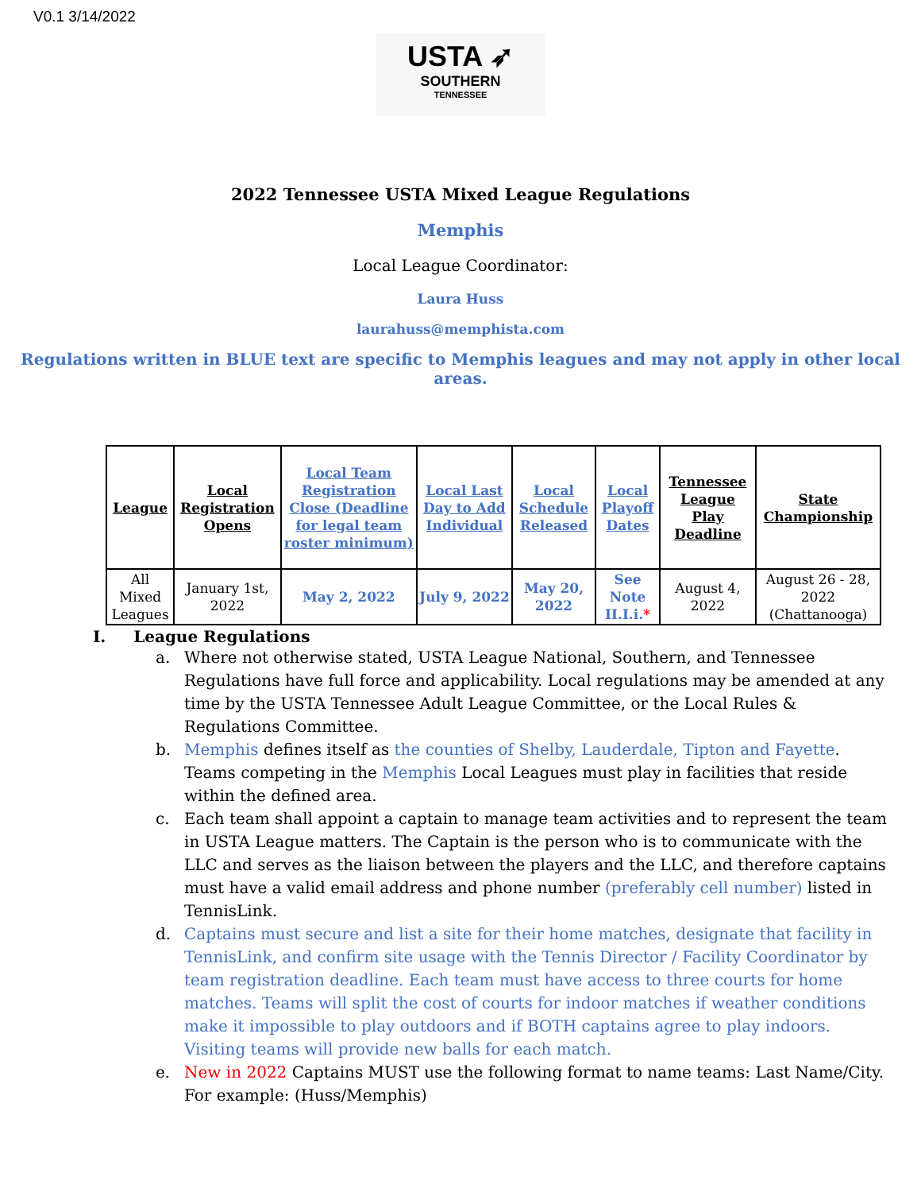V0.1 3/14/2022
USTA ➶
SOUTHERN
TENNESSEE
2022 Tennessee USTA Mixed League Regulations
Memphis
Local League Coordinator:
Laura Huss
laurahuss@memphista.com
Regulations written in BLUE text are specific to Memphis leagues and may not apply in other local areas.
| League | Local Registration Opens | Local Team Registration Close (Deadline for legal team roster minimum) | Local Last Day to Add Individual | Local Schedule Released | Local Playoff Dates | Tennessee League Play Deadline | State Championship |
| --- | --- | --- | --- | --- | --- | --- | --- |
| All Mixed Leagues | January 1st, 2022 | May 2, 2022 | July 9, 2022 | May 20, 2022 | See Note II.I.i. * | August 4, 2022 | August 26 - 28, 2022 (Chattanooga) |
I. League Regulations
a. Where not otherwise stated, USTA League National, Southern, and Tennessee Regulations have full force and applicability. Local regulations may be amended at any time by the USTA Tennessee Adult League Committee, or the Local Rules & Regulations Committee.
b. Memphis defines itself as the counties of Shelby, Lauderdale, Tipton and Fayette. Teams competing in the Memphis Local Leagues must play in facilities that reside within the defined area.
c. Each team shall appoint a captain to manage team activities and to represent the team in USTA League matters. The Captain is the person who is to communicate with the LLC and serves as the liaison between the players and the LLC, and therefore captains must have a valid email address and phone number (preferably cell number) listed in TennisLink.
d. Captains must secure and list a site for their home matches, designate that facility in TennisLink, and confirm site usage with the Tennis Director / Facility Coordinator by team registration deadline. Each team must have access to three courts for home matches. Teams will split the cost of courts for indoor matches if weather conditions make it impossible to play outdoors and if BOTH captains agree to play indoors. Visiting teams will provide new balls for each match.
e. New in 2022 Captains MUST use the following format to name teams: Last Name/City. For example: (Huss/Memphis)